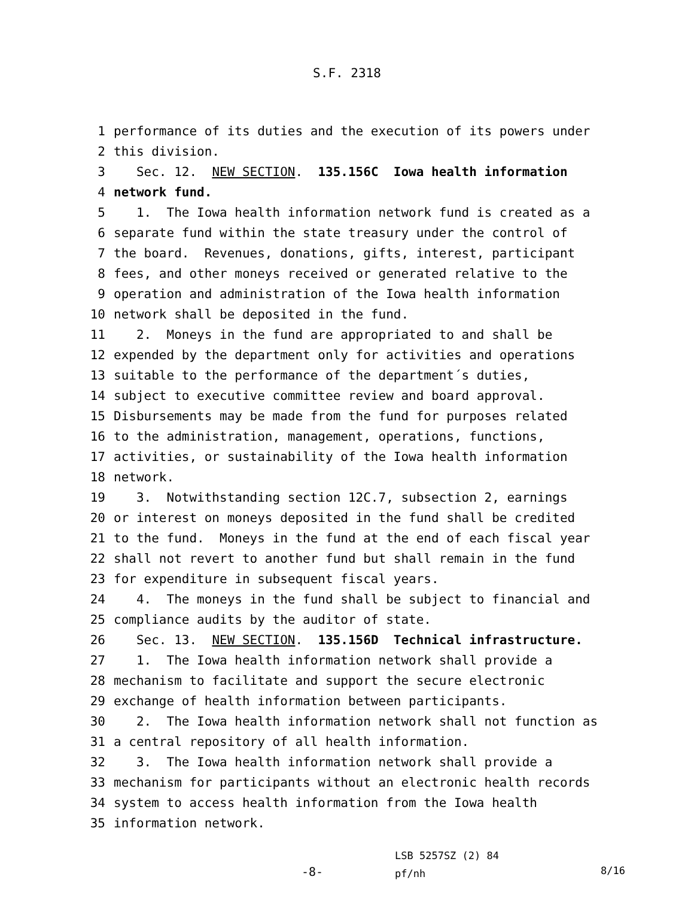S.F. 2318
1 performance of its duties and the execution of its powers under
2 this division.
3 Sec. 12. NEW SECTION. 135.156C Iowa health information
4 network fund.
5 1. The Iowa health information network fund is created as a
6 separate fund within the state treasury under the control of
7 the board. Revenues, donations, gifts, interest, participant
8 fees, and other moneys received or generated relative to the
9 operation and administration of the Iowa health information
10 network shall be deposited in the fund.
11 2. Moneys in the fund are appropriated to and shall be
12 expended by the department only for activities and operations
13 suitable to the performance of the department´s duties,
14 subject to executive committee review and board approval.
15 Disbursements may be made from the fund for purposes related
16 to the administration, management, operations, functions,
17 activities, or sustainability of the Iowa health information
18 network.
19 3. Notwithstanding section 12C.7, subsection 2, earnings
20 or interest on moneys deposited in the fund shall be credited
21 to the fund. Moneys in the fund at the end of each fiscal year
22 shall not revert to another fund but shall remain in the fund
23 for expenditure in subsequent fiscal years.
24 4. The moneys in the fund shall be subject to financial and
25 compliance audits by the auditor of state.
26 Sec. 13. NEW SECTION. 135.156D Technical infrastructure.
27 1. The Iowa health information network shall provide a
28 mechanism to facilitate and support the secure electronic
29 exchange of health information between participants.
30 2. The Iowa health information network shall not function as
31 a central repository of all health information.
32 3. The Iowa health information network shall provide a
33 mechanism for participants without an electronic health records
34 system to access health information from the Iowa health
35 information network.
-8-
LSB 5257SZ (2) 84
pf/nh
8/16